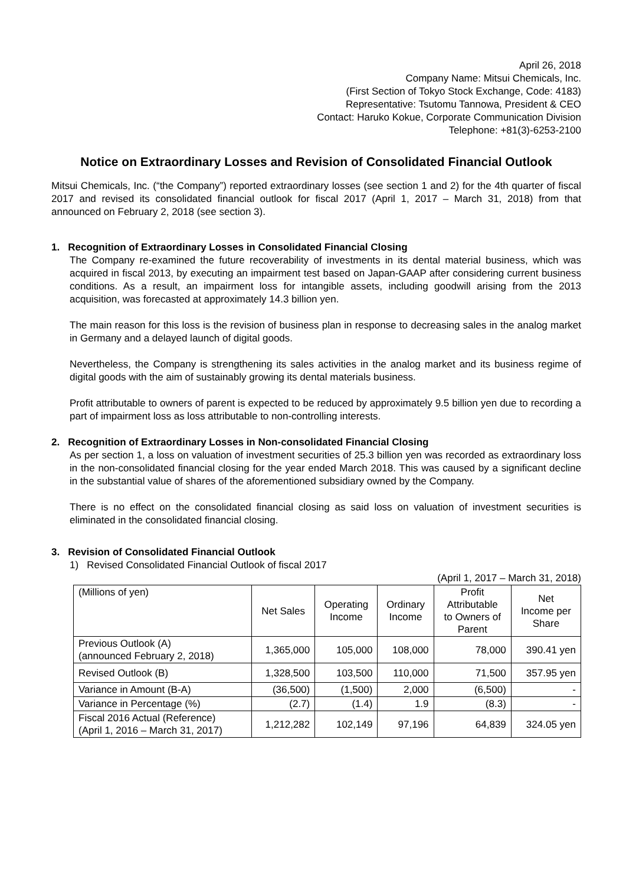April 26, 2018
Company Name: Mitsui Chemicals, Inc.
(First Section of Tokyo Stock Exchange, Code: 4183)
Representative: Tsutomu Tannowa, President & CEO
Contact: Haruko Kokue, Corporate Communication Division
Telephone: +81(3)-6253-2100
Notice on Extraordinary Losses and Revision of Consolidated Financial Outlook
Mitsui Chemicals, Inc. (“the Company”) reported extraordinary losses (see section 1 and 2) for the 4th quarter of fiscal 2017 and revised its consolidated financial outlook for fiscal 2017 (April 1, 2017 – March 31, 2018) from that announced on February 2, 2018 (see section 3).
1. Recognition of Extraordinary Losses in Consolidated Financial Closing
The Company re-examined the future recoverability of investments in its dental material business, which was acquired in fiscal 2013, by executing an impairment test based on Japan-GAAP after considering current business conditions. As a result, an impairment loss for intangible assets, including goodwill arising from the 2013 acquisition, was forecasted at approximately 14.3 billion yen.
The main reason for this loss is the revision of business plan in response to decreasing sales in the analog market in Germany and a delayed launch of digital goods.
Nevertheless, the Company is strengthening its sales activities in the analog market and its business regime of digital goods with the aim of sustainably growing its dental materials business.
Profit attributable to owners of parent is expected to be reduced by approximately 9.5 billion yen due to recording a part of impairment loss as loss attributable to non-controlling interests.
2. Recognition of Extraordinary Losses in Non-consolidated Financial Closing
As per section 1, a loss on valuation of investment securities of 25.3 billion yen was recorded as extraordinary loss in the non-consolidated financial closing for the year ended March 2018. This was caused by a significant decline in the substantial value of shares of the aforementioned subsidiary owned by the Company.
There is no effect on the consolidated financial closing as said loss on valuation of investment securities is eliminated in the consolidated financial closing.
3. Revision of Consolidated Financial Outlook
1) Revised Consolidated Financial Outlook of fiscal 2017
(April 1, 2017 – March 31, 2018)
| (Millions of yen) | Net Sales | Operating Income | Ordinary Income | Profit Attributable to Owners of Parent | Net Income per Share |
| --- | --- | --- | --- | --- | --- |
| Previous Outlook (A) (announced February 2, 2018) | 1,365,000 | 105,000 | 108,000 | 78,000 | 390.41 yen |
| Revised Outlook (B) | 1,328,500 | 103,500 | 110,000 | 71,500 | 357.95 yen |
| Variance in Amount (B-A) | (36,500) | (1,500) | 2,000 | (6,500) | - |
| Variance in Percentage (%) | (2.7) | (1.4) | 1.9 | (8.3) | - |
| Fiscal 2016 Actual (Reference) (April 1, 2016 – March 31, 2017) | 1,212,282 | 102,149 | 97,196 | 64,839 | 324.05 yen |